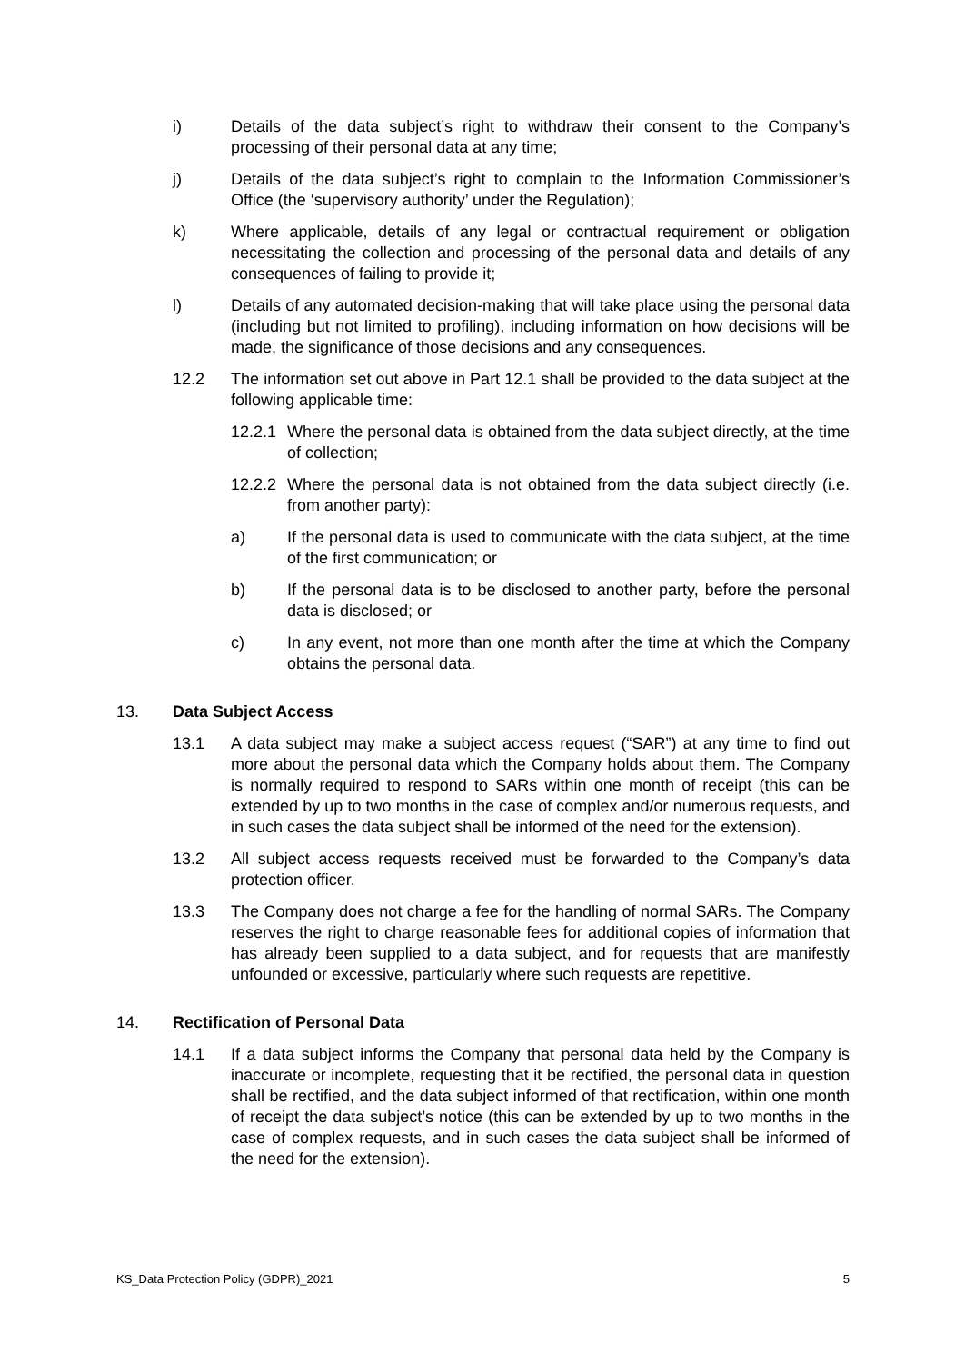i) Details of the data subject’s right to withdraw their consent to the Company’s processing of their personal data at any time;
j) Details of the data subject’s right to complain to the Information Commissioner’s Office (the ‘supervisory authority’ under the Regulation);
k) Where applicable, details of any legal or contractual requirement or obligation necessitating the collection and processing of the personal data and details of any consequences of failing to provide it;
l) Details of any automated decision-making that will take place using the personal data (including but not limited to profiling), including information on how decisions will be made, the significance of those decisions and any consequences.
12.2 The information set out above in Part 12.1 shall be provided to the data subject at the following applicable time:
12.2.1 Where the personal data is obtained from the data subject directly, at the time of collection;
12.2.2 Where the personal data is not obtained from the data subject directly (i.e. from another party):
a) If the personal data is used to communicate with the data subject, at the time of the first communication; or
b) If the personal data is to be disclosed to another party, before the personal data is disclosed; or
c) In any event, not more than one month after the time at which the Company obtains the personal data.
13. Data Subject Access
13.1 A data subject may make a subject access request (“SAR”) at any time to find out more about the personal data which the Company holds about them. The Company is normally required to respond to SARs within one month of receipt (this can be extended by up to two months in the case of complex and/or numerous requests, and in such cases the data subject shall be informed of the need for the extension).
13.2 All subject access requests received must be forwarded to the Company’s data protection officer.
13.3 The Company does not charge a fee for the handling of normal SARs. The Company reserves the right to charge reasonable fees for additional copies of information that has already been supplied to a data subject, and for requests that are manifestly unfounded or excessive, particularly where such requests are repetitive.
14. Rectification of Personal Data
14.1 If a data subject informs the Company that personal data held by the Company is inaccurate or incomplete, requesting that it be rectified, the personal data in question shall be rectified, and the data subject informed of that rectification, within one month of receipt the data subject’s notice (this can be extended by up to two months in the case of complex requests, and in such cases the data subject shall be informed of the need for the extension).
KS_Data Protection Policy (GDPR)_2021 5